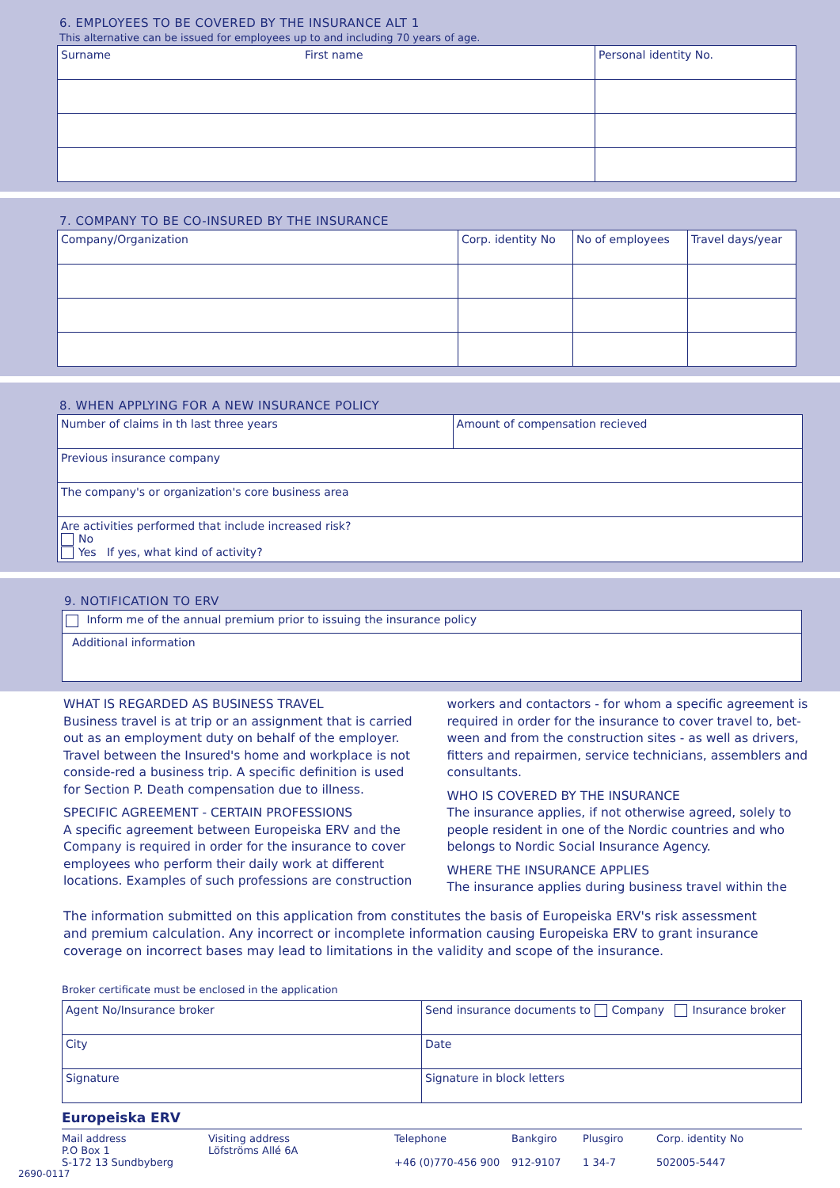6. EMPLOYEES TO BE COVERED BY THE INSURANCE ALT 1
This alternative can be issued for employees up to and including 70 years of age.
| Surname | First name | Personal identity No. |
7. COMPANY TO BE CO-INSURED BY THE INSURANCE
| Company/Organization | Corp. identity No | No of employees | Travel days/year |
8. WHEN APPLYING FOR A NEW INSURANCE POLICY
| Number of claims in th last three years | Amount of compensation recieved |
| Previous insurance company | |
| The company's or organization's core business area | |
| Are activities performed that include increased risk? No Yes If yes, what kind of activity? | |
9. NOTIFICATION TO ERV
| Inform me of the annual premium prior to issuing the insurance policy |
| Additional information |
WHAT IS REGARDED AS BUSINESS TRAVEL
Business travel is at trip or an assignment that is carried out as an employment duty on behalf of the employer. Travel between the Insured's home and workplace is not conside-red a business trip. A specific definition is used for Section P. Death compensation due to illness.
SPECIFIC AGREEMENT - CERTAIN PROFESSIONS
A specific agreement between Europeiska ERV and the Company is required in order for the insurance to cover employees who perform their daily work at different locations. Examples of such professions are construction
workers and contactors - for whom a specific agreement is required in order for the insurance to cover travel to, bet-ween and from the construction sites - as well as drivers, fitters and repairmen, service technicians, assemblers and consultants.
WHO IS COVERED BY THE INSURANCE
The insurance applies, if not otherwise agreed, solely to people resident in one of the Nordic countries and who belongs to Nordic Social Insurance Agency.
WHERE THE INSURANCE APPLIES
The insurance applies during business travel within the
The information submitted on this application from constitutes the basis of Europeiska ERV's risk assessment and premium calculation. Any incorrect or incomplete information causing Europeiska ERV to grant insurance coverage on incorrect bases may lead to limitations in the validity and scope of the insurance.
Broker certificate must be enclosed in the application
| Agent No/Insurance broker | Send insurance documents to Company Insurance broker |
| City | Date |
| Signature | Signature in block letters |
Europeiska ERV
Mail address
P.O Box 1
S-172 13 Sundbyberg
Visiting address
Löfströms Allé 6A
Telephone
+46 (0)770-456 900
Bankgiro
912-9107
Plusgiro
1 34-7
Corp. identity No
502005-5447
2690-0117